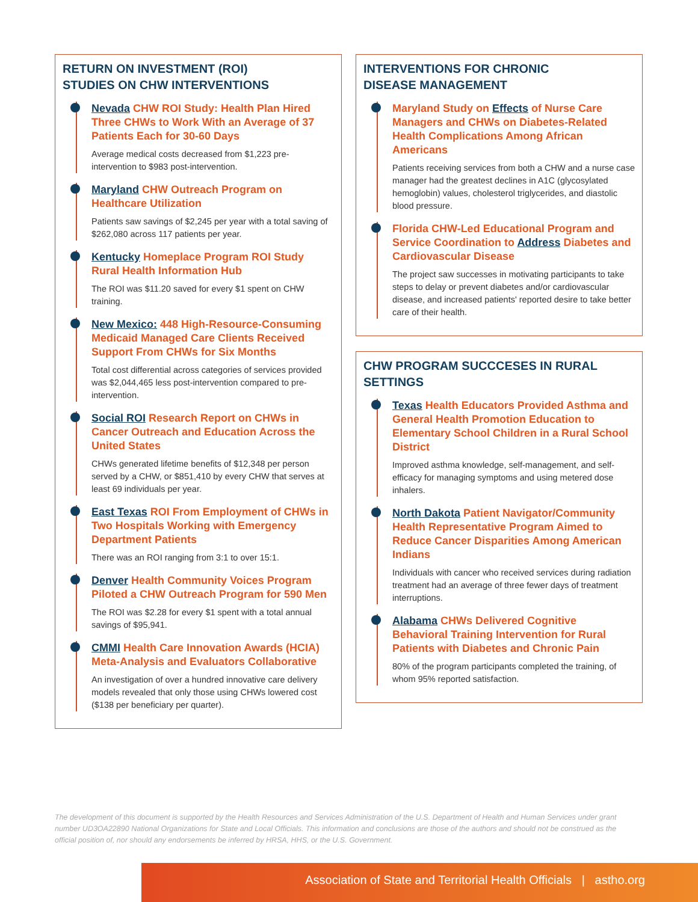RETURN ON INVESTMENT (ROI)
STUDIES ON CHW INTERVENTIONS
Nevada CHW ROI Study: Health Plan Hired Three CHWs to Work With an Average of 37 Patients Each for 30-60 Days
Average medical costs decreased from $1,223 pre-intervention to $983 post-intervention.
Maryland CHW Outreach Program on Healthcare Utilization
Patients saw savings of $2,245 per year with a total saving of $262,080 across 117 patients per year.
Kentucky Homeplace Program ROI Study Rural Health Information Hub
The ROI was $11.20 saved for every $1 spent on CHW training.
New Mexico: 448 High-Resource-Consuming Medicaid Managed Care Clients Received Support From CHWs for Six Months
Total cost differential across categories of services provided was $2,044,465 less post-intervention compared to pre-intervention.
Social ROI Research Report on CHWs in Cancer Outreach and Education Across the United States
CHWs generated lifetime benefits of $12,348 per person served by a CHW, or $851,410 by every CHW that serves at least 69 individuals per year.
East Texas ROI From Employment of CHWs in Two Hospitals Working with Emergency Department Patients
There was an ROI ranging from 3:1 to over 15:1.
Denver Health Community Voices Program Piloted a CHW Outreach Program for 590 Men
The ROI was $2.28 for every $1 spent with a total annual savings of $95,941.
CMMI Health Care Innovation Awards (HCIA) Meta-Analysis and Evaluators Collaborative
An investigation of over a hundred innovative care delivery models revealed that only those using CHWs lowered cost ($138 per beneficiary per quarter).
INTERVENTIONS FOR CHRONIC
DISEASE MANAGEMENT
Maryland Study on Effects of Nurse Care Managers and CHWs on Diabetes-Related Health Complications Among African Americans
Patients receiving services from both a CHW and a nurse case manager had the greatest declines in A1C (glycosylated hemoglobin) values, cholesterol triglycerides, and diastolic blood pressure.
Florida CHW-Led Educational Program and Service Coordination to Address Diabetes and Cardiovascular Disease
The project saw successes in motivating participants to take steps to delay or prevent diabetes and/or cardiovascular disease, and increased patients' reported desire to take better care of their health.
CHW PROGRAM SUCCCESES IN RURAL SETTINGS
Texas Health Educators Provided Asthma and General Health Promotion Education to Elementary School Children in a Rural School District
Improved asthma knowledge, self-management, and self-efficacy for managing symptoms and using metered dose inhalers.
North Dakota Patient Navigator/Community Health Representative Program Aimed to Reduce Cancer Disparities Among American Indians
Individuals with cancer who received services during radiation treatment had an average of three fewer days of treatment interruptions.
Alabama CHWs Delivered Cognitive Behavioral Training Intervention for Rural Patients with Diabetes and Chronic Pain
80% of the program participants completed the training, of whom 95% reported satisfaction.
The development of this document is supported by the Health Resources and Services Administration of the U.S. Department of Health and Human Services under grant number UD3OA22890 National Organizations for State and Local Officials. This information and conclusions are those of the authors and should not be construed as the official position of, nor should any endorsements be inferred by HRSA, HHS, or the U.S. Government.
Association of State and Territorial Health Officials | astho.org